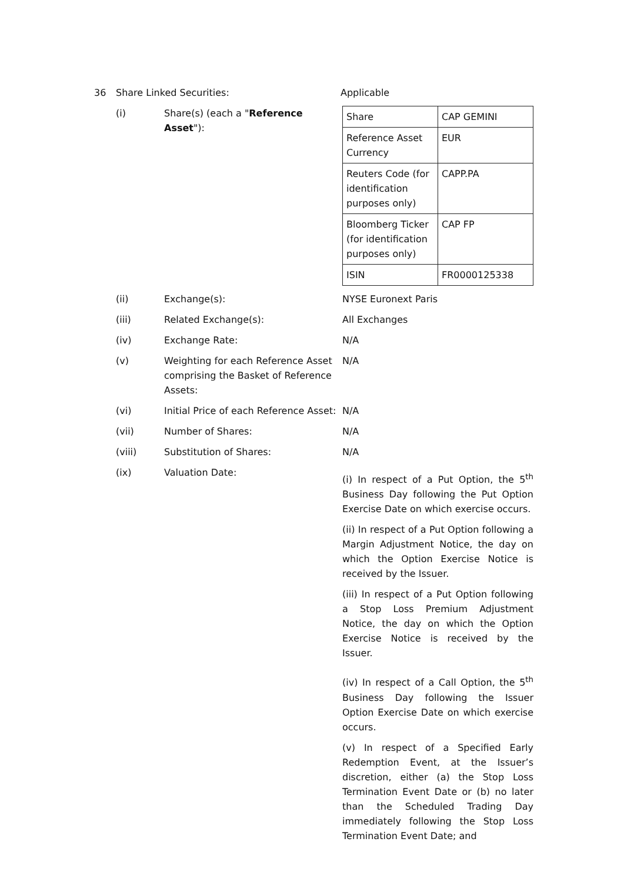36 Share Linked Securities: Applicable
(i) Share(s) (each a "Reference Asset"):
| Share | CAP GEMINI |
| Reference Asset Currency | EUR |
| Reuters Code (for identification purposes only) | CAPP.PA |
| Bloomberg Ticker (for identification purposes only) | CAP FP |
| ISIN | FR0000125338 |
(ii) Exchange(s): NYSE Euronext Paris
(iii) Related Exchange(s): All Exchanges
(iv) Exchange Rate: N/A
(v) Weighting for each Reference Asset comprising the Basket of Reference Assets:
N/A
(vi) Initial Price of each Reference Asset:
N/A
(vii) Number of Shares: N/A
(viii) Substitution of Shares: N/A
(ix) Valuation Date:
(i) In respect of a Put Option, the 5<sup>th</sup> Business Day following the Put Option Exercise Date on which exercise occurs.
(ii) In respect of a Put Option following a Margin Adjustment Notice, the day on which the Option Exercise Notice is received by the Issuer.
(iii) In respect of a Put Option following a Stop Loss Premium Adjustment Notice, the day on which the Option Exercise Notice is received by the Issuer.
(iv) In respect of a Call Option, the 5<sup>th</sup> Business Day following the Issuer Option Exercise Date on which exercise occurs.
(v) In respect of a Specified Early Redemption Event, at the Issuer’s discretion, either (a) the Stop Loss Termination Event Date or (b) no later than the Scheduled Trading Day immediately following the Stop Loss Termination Event Date; and